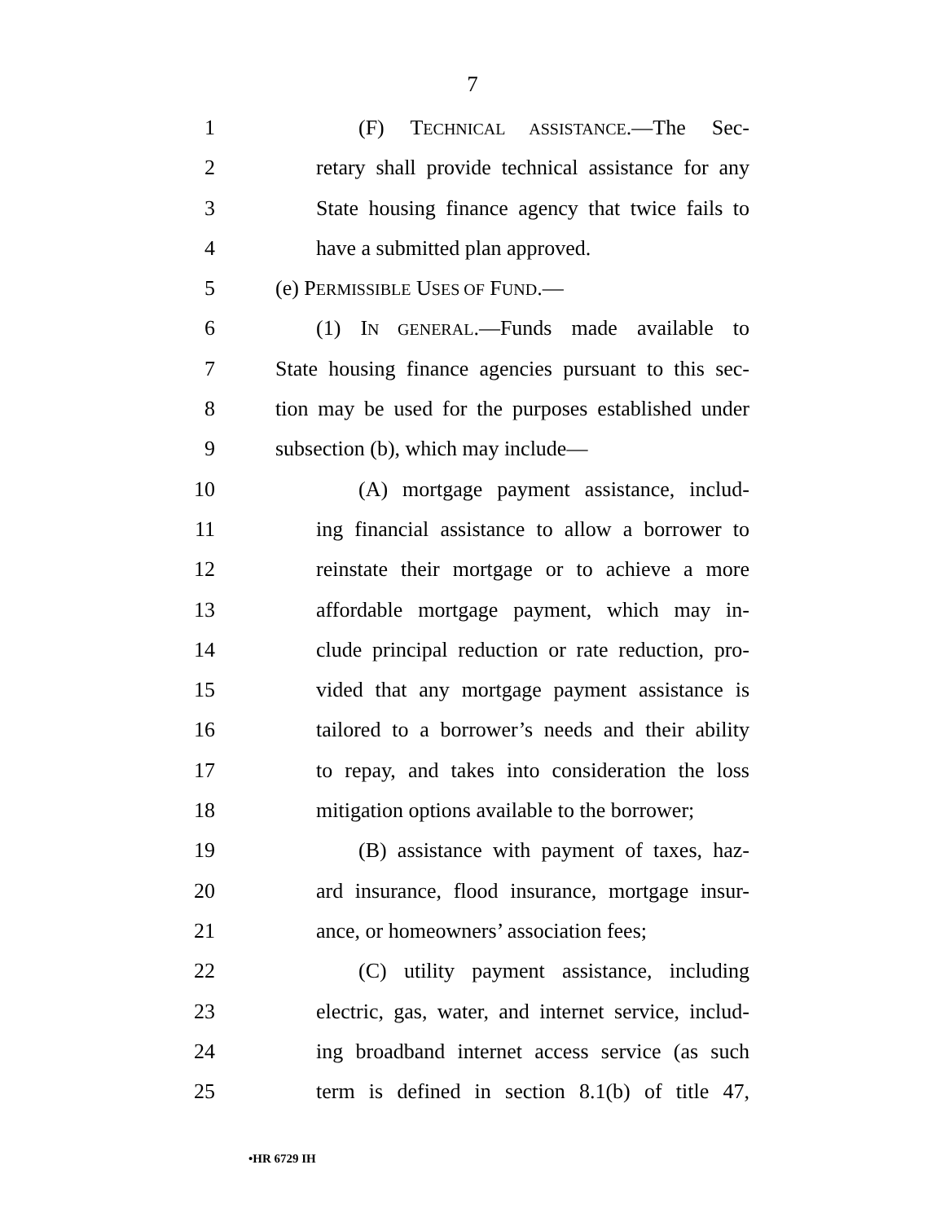7
1 (F) TECHNICAL ASSISTANCE.—The Sec-
2 retary shall provide technical assistance for any
3 State housing finance agency that twice fails to
4 have a submitted plan approved.
5 (e) PERMISSIBLE USES OF FUND.—
6 (1) IN GENERAL.—Funds made available to
7 State housing finance agencies pursuant to this sec-
8 tion may be used for the purposes established under
9 subsection (b), which may include—
10 (A) mortgage payment assistance, includ-
11 ing financial assistance to allow a borrower to
12 reinstate their mortgage or to achieve a more
13 affordable mortgage payment, which may in-
14 clude principal reduction or rate reduction, pro-
15 vided that any mortgage payment assistance is
16 tailored to a borrower’s needs and their ability
17 to repay, and takes into consideration the loss
18 mitigation options available to the borrower;
19 (B) assistance with payment of taxes, haz-
20 ard insurance, flood insurance, mortgage insur-
21 ance, or homeowners’ association fees;
22 (C) utility payment assistance, including
23 electric, gas, water, and internet service, includ-
24 ing broadband internet access service (as such
25 term is defined in section 8.1(b) of title 47,
•HR 6729 IH